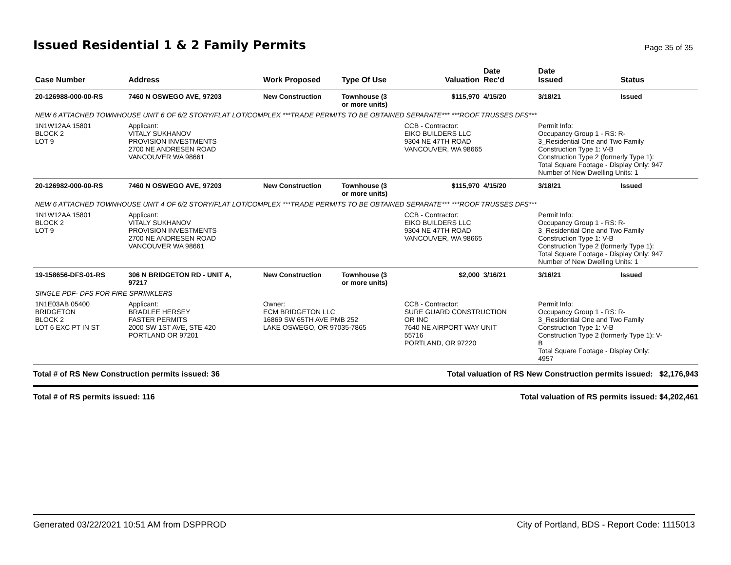Issued Residential 1 & 2 Family Permits
Page 35 of 35
| Case Number | Address | Work Proposed | Type Of Use | Valuation | Date Rec'd | Date Issued | Status |
| --- | --- | --- | --- | --- | --- | --- | --- |
| 20-126988-000-00-RS | 7460 N OSWEGO AVE, 97203 | New Construction | Townhouse (3 or more units) | $115,970 | 4/15/20 | 3/18/21 | Issued |
| NEW 6 ATTACHED TOWNHOUSE UNIT 6 OF 6/2 STORY/FLAT LOT/COMPLEX ***TRADE PERMITS TO BE OBTAINED SEPARATE*** ***ROOF TRUSSES DFS*** | | | | | | | |
| 1N1W12AA 15801 BLOCK 2 LOT 9 | Applicant: VITALY SUKHANOV PROVISION INVESTMENTS 2700 NE ANDRESEN ROAD VANCOUVER WA 98661 | | | CCB - Contractor: EIKO BUILDERS LLC 9304 NE 47TH ROAD VANCOUVER, WA 98665 | | Permit Info: Occupancy Group 1 - RS: R- 3_Residential One and Two Family Construction Type 1: V-B Construction Type 2 (formerly Type 1): Total Square Footage - Display Only: 947 Number of New Dwelling Units: 1 | |
| 20-126982-000-00-RS | 7460 N OSWEGO AVE, 97203 | New Construction | Townhouse (3 or more units) | $115,970 | 4/15/20 | 3/18/21 | Issued |
| NEW 6 ATTACHED TOWNHOUSE UNIT 4 OF 6/2 STORY/FLAT LOT/COMPLEX ***TRADE PERMITS TO BE OBTAINED SEPARATE*** ***ROOF TRUSSES DFS*** | | | | | | | |
| 1N1W12AA 15801 BLOCK 2 LOT 9 | Applicant: VITALY SUKHANOV PROVISION INVESTMENTS 2700 NE ANDRESEN ROAD VANCOUVER WA 98661 | | | CCB - Contractor: EIKO BUILDERS LLC 9304 NE 47TH ROAD VANCOUVER, WA 98665 | | Permit Info: Occupancy Group 1 - RS: R- 3_Residential One and Two Family Construction Type 1: V-B Construction Type 2 (formerly Type 1): Total Square Footage - Display Only: 947 Number of New Dwelling Units: 1 | |
| 19-158656-DFS-01-RS | 306 N BRIDGETON RD - UNIT A, 97217 | New Construction | Townhouse (3 or more units) | $2,000 | 3/16/21 | 3/16/21 | Issued |
| SINGLE PDF- DFS FOR FIRE SPRINKLERS | | | | | | | |
| 1N1E03AB 05400 BRIDGETON BLOCK 2 LOT 6 EXC PT IN ST | Applicant: BRADLEE HERSEY FASTER PERMITS 2000 SW 1ST AVE, STE 420 PORTLAND OR 97201 | Owner: ECM BRIDGETON LLC 16869 SW 65TH AVE PMB 252 LAKE OSWEGO, OR 97035-7865 | | CCB - Contractor: SURE GUARD CONSTRUCTION OR INC 7640 NE AIRPORT WAY UNIT 55716 PORTLAND, OR 97220 | | Permit Info: Occupancy Group 1 - RS: R- 3_Residential One and Two Family Construction Type 1: V-B Construction Type 2 (formerly Type 1): V- B Total Square Footage - Display Only: 4957 | |
Total # of RS New Construction permits issued: 36 Total valuation of RS New Construction permits issued: $2,176,943
Total # of RS permits issued: 116 Total valuation of RS permits issued: $4,202,461
Generated 03/22/2021 10:51 AM from DSPPROD City of Portland, BDS - Report Code: 1115013